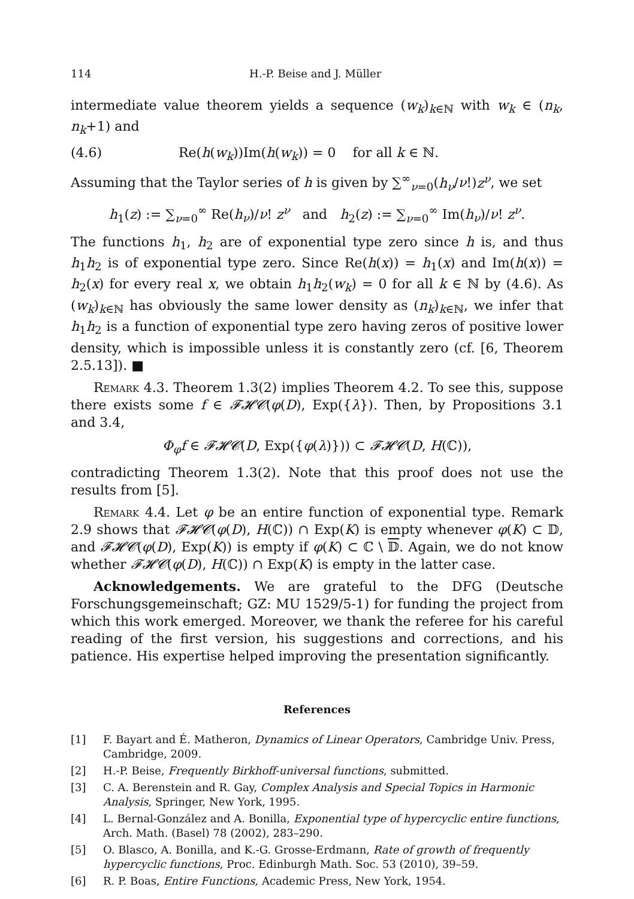114 H.-P. Beise and J. Müller
intermediate value theorem yields a sequence (w<sub>k</sub>)<sub>k∈ℕ</sub> with w<sub>k</sub> ∈ (n<sub>k</sub>, n<sub>k</sub>+1) and
(4.6) Re(h(w<sub>k</sub>))Im(h(w<sub>k</sub>)) = 0 for all k ∈ ℕ.
Assuming that the Taylor series of h is given by ∑<sup>∞</sup><sub>ν=0</sub>(h<sub>ν</sub>/ν!)z<sup>ν</sup>, we set
h<sub>1</sub>(z) := ∑<sub>ν=0</sub><sup>∞</sup> Re(h<sub>ν</sub>)/ν! z<sup>ν</sup> and h<sub>2</sub>(z) := ∑<sub>ν=0</sub><sup>∞</sup> Im(h<sub>ν</sub>)/ν! z<sup>ν</sup>.
The functions h<sub>1</sub>, h<sub>2</sub> are of exponential type zero since h is, and thus h<sub>1</sub>h<sub>2</sub> is of exponential type zero. Since Re(h(x)) = h<sub>1</sub>(x) and Im(h(x)) = h<sub>2</sub>(x) for every real x, we obtain h<sub>1</sub>h<sub>2</sub>(w<sub>k</sub>) = 0 for all k ∈ ℕ by (4.6). As (w<sub>k</sub>)<sub>k∈ℕ</sub> has obviously the same lower density as (n<sub>k</sub>)<sub>k∈ℕ</sub>, we infer that h<sub>1</sub>h<sub>2</sub> is a function of exponential type zero having zeros of positive lower density, which is impossible unless it is constantly zero (cf. [6, Theorem 2.5.13]). ■
Remark 4.3. Theorem 1.3(2) implies Theorem 4.2. To see this, suppose there exists some f ∈ 𝓕𝓗𝓒(φ(D), Exp({λ}). Then, by Propositions 3.1 and 3.4,
Φ<sub>φ</sub>f ∈ 𝓕𝓗𝓒(D, Exp({φ(λ)})) ⊂ 𝓕𝓗𝓒(D, H(ℂ)),
contradicting Theorem 1.3(2). Note that this proof does not use the results from [5].
Remark 4.4. Let φ be an entire function of exponential type. Remark 2.9 shows that 𝓕𝓗𝓒(φ(D), H(ℂ)) ∩ Exp(K) is empty whenever φ(K) ⊂ 𝔻, and 𝓕𝓗𝓒(φ(D), Exp(K)) is empty if φ(K) ⊂ ℂ \ 𝔻. Again, we do not know whether 𝓕𝓗𝓒(φ(D), H(ℂ)) ∩ Exp(K) is empty in the latter case.
Acknowledgements. We are grateful to the DFG (Deutsche Forschungsgemeinschaft; GZ: MU 1529/5-1) for funding the project from which this work emerged. Moreover, we thank the referee for his careful reading of the first version, his suggestions and corrections, and his patience. His expertise helped improving the presentation significantly.
References
[1] F. Bayart and É. Matheron, Dynamics of Linear Operators, Cambridge Univ. Press, Cambridge, 2009.
[2] H.-P. Beise, Frequently Birkhoff-universal functions, submitted.
[3] C. A. Berenstein and R. Gay, Complex Analysis and Special Topics in Harmonic Analysis, Springer, New York, 1995.
[4] L. Bernal-González and A. Bonilla, Exponential type of hypercyclic entire functions, Arch. Math. (Basel) 78 (2002), 283–290.
[5] O. Blasco, A. Bonilla, and K.-G. Grosse-Erdmann, Rate of growth of frequently hypercyclic functions, Proc. Edinburgh Math. Soc. 53 (2010), 39–59.
[6] R. P. Boas, Entire Functions, Academic Press, New York, 1954.